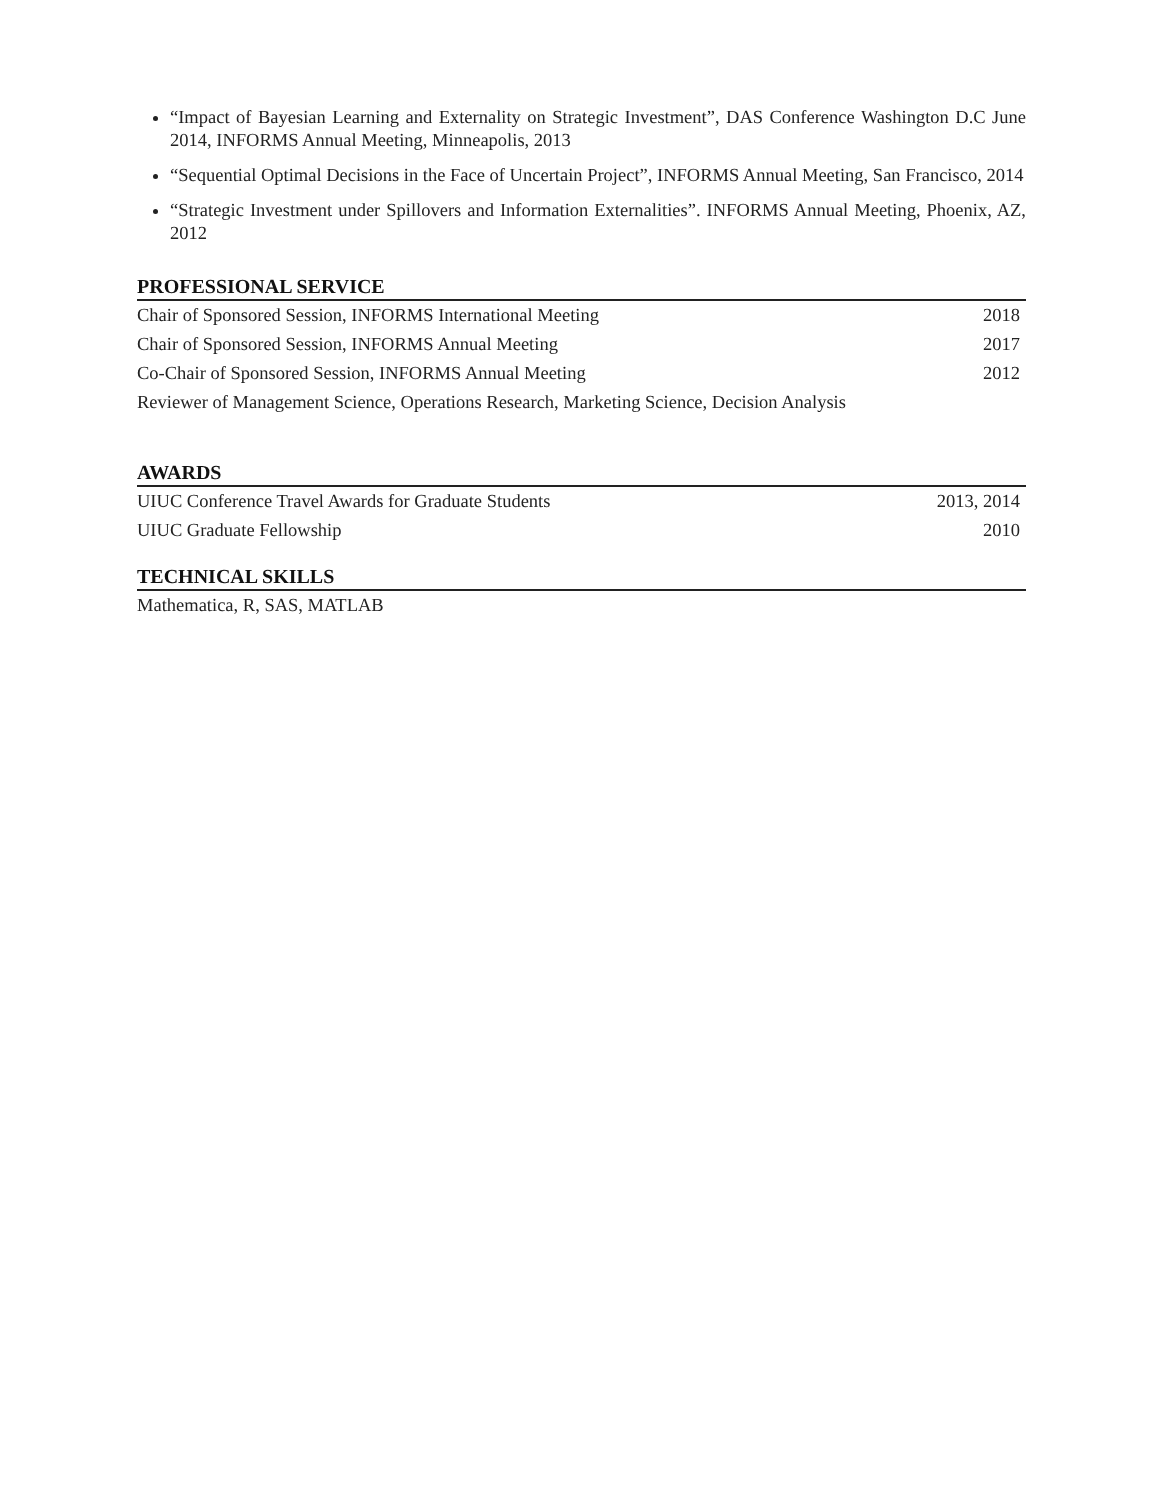“Impact of Bayesian Learning and Externality on Strategic Investment”, DAS Conference Washington D.C June 2014, INFORMS Annual Meeting, Minneapolis, 2013
“Sequential Optimal Decisions in the Face of Uncertain Project”, INFORMS Annual Meeting, San Francisco, 2014
“Strategic Investment under Spillovers and Information Externalities”. INFORMS Annual Meeting, Phoenix, AZ, 2012
PROFESSIONAL SERVICE
Chair of Sponsored Session, INFORMS International Meeting 2018
Chair of Sponsored Session, INFORMS Annual Meeting 2017
Co-Chair of Sponsored Session, INFORMS Annual Meeting 2012
Reviewer of Management Science, Operations Research, Marketing Science, Decision Analysis
AWARDS
UIUC Conference Travel Awards for Graduate Students 2013, 2014
UIUC Graduate Fellowship 2010
TECHNICAL SKILLS
Mathematica, R, SAS, MATLAB